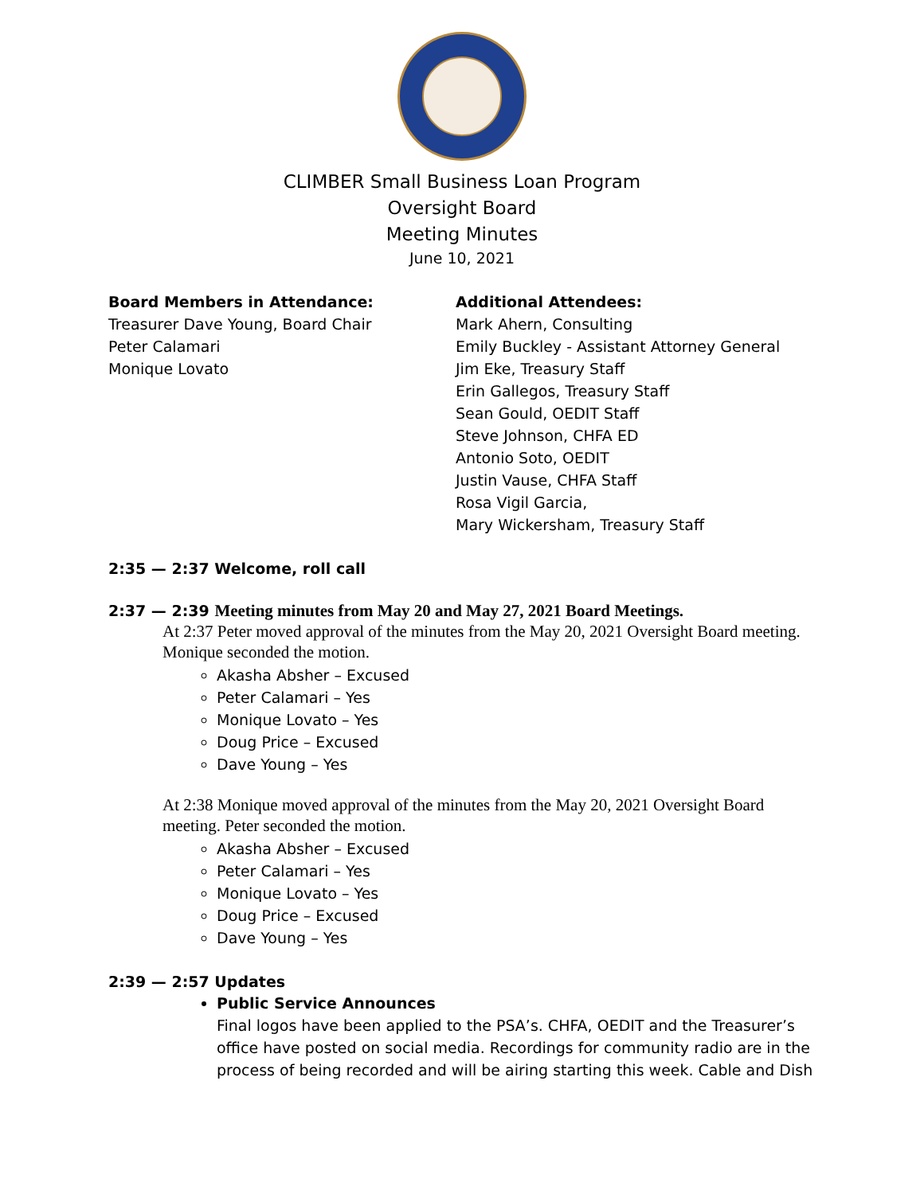CLIMBER Small Business Loan Program
Oversight Board
Meeting Minutes
June 10, 2021
Board Members in Attendance:
Treasurer Dave Young, Board Chair
Peter Calamari
Monique Lovato
Additional Attendees:
Mark Ahern, Consulting
Emily Buckley - Assistant Attorney General
Jim Eke, Treasury Staff
Erin Gallegos, Treasury Staff
Sean Gould, OEDIT Staff
Steve Johnson, CHFA ED
Antonio Soto, OEDIT
Justin Vause, CHFA Staff
Rosa Vigil Garcia,
Mary Wickersham, Treasury Staff
2:35 — 2:37 Welcome, roll call
2:37 — 2:39 Meeting minutes from May 20 and May 27, 2021 Board Meetings.
At 2:37 Peter moved approval of the minutes from the May 20, 2021 Oversight Board meeting. Monique seconded the motion.
Akasha Absher – Excused
Peter Calamari – Yes
Monique Lovato – Yes
Doug Price – Excused
Dave Young – Yes
At 2:38 Monique moved approval of the minutes from the May 20, 2021 Oversight Board meeting. Peter seconded the motion.
Akasha Absher – Excused
Peter Calamari – Yes
Monique Lovato – Yes
Doug Price – Excused
Dave Young – Yes
2:39 — 2:57 Updates
Public Service Announces
Final logos have been applied to the PSA’s. CHFA, OEDIT and the Treasurer’s office have posted on social media. Recordings for community radio are in the process of being recorded and will be airing starting this week. Cable and Dish